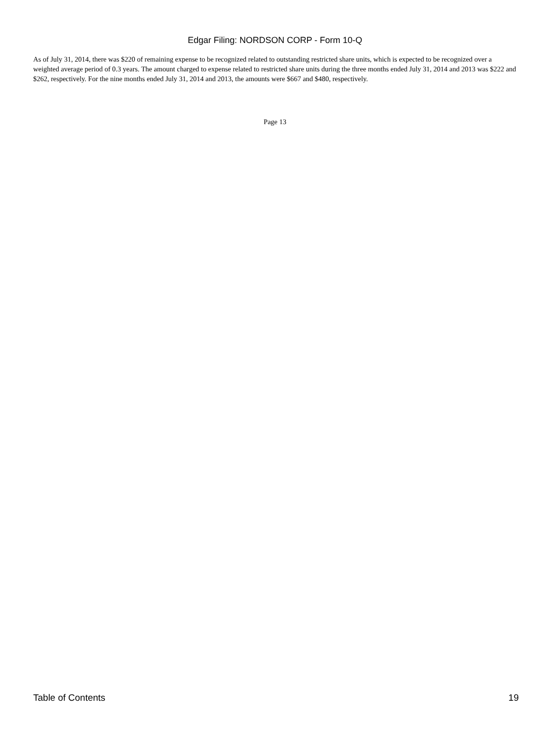Edgar Filing: NORDSON CORP - Form 10-Q
As of July 31, 2014, there was $220 of remaining expense to be recognized related to outstanding restricted share units, which is expected to be recognized over a weighted average period of 0.3 years. The amount charged to expense related to restricted share units during the three months ended July 31, 2014 and 2013 was $222 and $262, respectively. For the nine months ended July 31, 2014 and 2013, the amounts were $667 and $480, respectively.
Page 13
Table of Contents 19